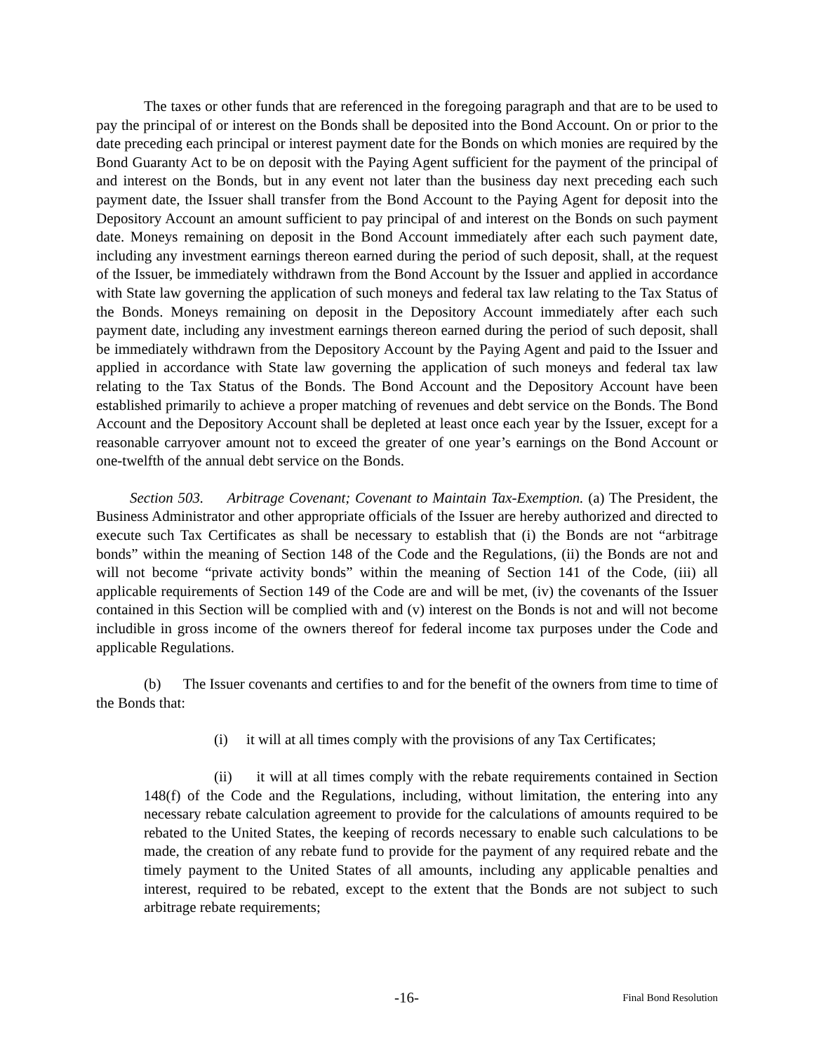The taxes or other funds that are referenced in the foregoing paragraph and that are to be used to pay the principal of or interest on the Bonds shall be deposited into the Bond Account. On or prior to the date preceding each principal or interest payment date for the Bonds on which monies are required by the Bond Guaranty Act to be on deposit with the Paying Agent sufficient for the payment of the principal of and interest on the Bonds, but in any event not later than the business day next preceding each such payment date, the Issuer shall transfer from the Bond Account to the Paying Agent for deposit into the Depository Account an amount sufficient to pay principal of and interest on the Bonds on such payment date. Moneys remaining on deposit in the Bond Account immediately after each such payment date, including any investment earnings thereon earned during the period of such deposit, shall, at the request of the Issuer, be immediately withdrawn from the Bond Account by the Issuer and applied in accordance with State law governing the application of such moneys and federal tax law relating to the Tax Status of the Bonds. Moneys remaining on deposit in the Depository Account immediately after each such payment date, including any investment earnings thereon earned during the period of such deposit, shall be immediately withdrawn from the Depository Account by the Paying Agent and paid to the Issuer and applied in accordance with State law governing the application of such moneys and federal tax law relating to the Tax Status of the Bonds. The Bond Account and the Depository Account have been established primarily to achieve a proper matching of revenues and debt service on the Bonds. The Bond Account and the Depository Account shall be depleted at least once each year by the Issuer, except for a reasonable carryover amount not to exceed the greater of one year’s earnings on the Bond Account or one-twelfth of the annual debt service on the Bonds.
Section 503. Arbitrage Covenant; Covenant to Maintain Tax-Exemption. (a) The President, the Business Administrator and other appropriate officials of the Issuer are hereby authorized and directed to execute such Tax Certificates as shall be necessary to establish that (i) the Bonds are not “arbitrage bonds” within the meaning of Section 148 of the Code and the Regulations, (ii) the Bonds are not and will not become “private activity bonds” within the meaning of Section 141 of the Code, (iii) all applicable requirements of Section 149 of the Code are and will be met, (iv) the covenants of the Issuer contained in this Section will be complied with and (v) interest on the Bonds is not and will not become includible in gross income of the owners thereof for federal income tax purposes under the Code and applicable Regulations.
(b) The Issuer covenants and certifies to and for the benefit of the owners from time to time of the Bonds that:
(i) it will at all times comply with the provisions of any Tax Certificates;
(ii) it will at all times comply with the rebate requirements contained in Section 148(f) of the Code and the Regulations, including, without limitation, the entering into any necessary rebate calculation agreement to provide for the calculations of amounts required to be rebated to the United States, the keeping of records necessary to enable such calculations to be made, the creation of any rebate fund to provide for the payment of any required rebate and the timely payment to the United States of all amounts, including any applicable penalties and interest, required to be rebated, except to the extent that the Bonds are not subject to such arbitrage rebate requirements;
-16- Final Bond Resolution